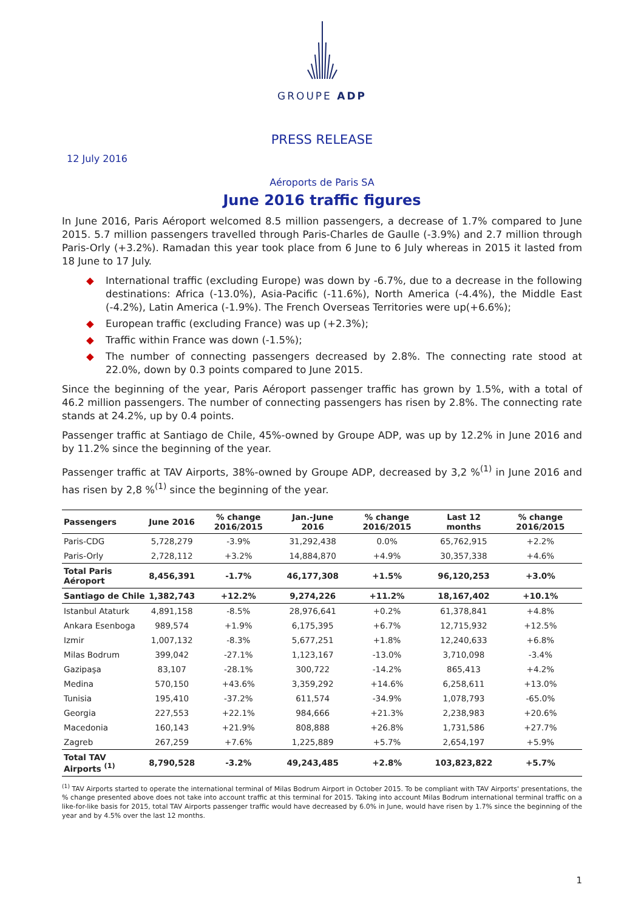GROUPE ADP
PRESS RELEASE
12 July 2016
Aéroports de Paris SA
June 2016 traffic figures
In June 2016, Paris Aéroport welcomed 8.5 million passengers, a decrease of 1.7% compared to June 2015. 5.7 million passengers travelled through Paris-Charles de Gaulle (-3.9%) and 2.7 million through Paris-Orly (+3.2%). Ramadan this year took place from 6 June to 6 July whereas in 2015 it lasted from 18 June to 17 July.
◆ International traffic (excluding Europe) was down by -6.7%, due to a decrease in the following destinations: Africa (-13.0%), Asia-Pacific (-11.6%), North America (-4.4%), the Middle East (-4.2%), Latin America (-1.9%). The French Overseas Territories were up(+6.6%);
◆ European traffic (excluding France) was up (+2.3%);
◆ Traffic within France was down (-1.5%);
◆ The number of connecting passengers decreased by 2.8%. The connecting rate stood at 22.0%, down by 0.3 points compared to June 2015.
Since the beginning of the year, Paris Aéroport passenger traffic has grown by 1.5%, with a total of 46.2 million passengers. The number of connecting passengers has risen by 2.8%. The connecting rate stands at 24.2%, up by 0.4 points.
Passenger traffic at Santiago de Chile, 45%-owned by Groupe ADP, was up by 12.2% in June 2016 and by 11.2% since the beginning of the year.
Passenger traffic at TAV Airports, 38%-owned by Groupe ADP, decreased by 3,2 %<sup>(1)</sup> in June 2016 and has risen by 2,8 %<sup>(1)</sup> since the beginning of the year.
| Passengers | June 2016 | % change 2016/2015 | Jan.-June 2016 | % change 2016/2015 | Last 12 months | % change 2016/2015 |
| --- | --- | --- | --- | --- | --- | --- |
| Paris-CDG | 5,728,279 | -3.9% | 31,292,438 | 0.0% | 65,762,915 | +2.2% |
| Paris-Orly | 2,728,112 | +3.2% | 14,884,870 | +4.9% | 30,357,338 | +4.6% |
| Total Paris Aéroport | 8,456,391 | -1.7% | 46,177,308 | +1.5% | 96,120,253 | +3.0% |
| Santiago de Chile | 1,382,743 | +12.2% | 9,274,226 | +11.2% | 18,167,402 | +10.1% |
| Istanbul Ataturk | 4,891,158 | -8.5% | 28,976,641 | +0.2% | 61,378,841 | +4.8% |
| Ankara Esenboga | 989,574 | +1.9% | 6,175,395 | +6.7% | 12,715,932 | +12.5% |
| Izmir | 1,007,132 | -8.3% | 5,677,251 | +1.8% | 12,240,633 | +6.8% |
| Milas Bodrum | 399,042 | -27.1% | 1,123,167 | -13.0% | 3,710,098 | -3.4% |
| Gazipaşa | 83,107 | -28.1% | 300,722 | -14.2% | 865,413 | +4.2% |
| Medina | 570,150 | +43.6% | 3,359,292 | +14.6% | 6,258,611 | +13.0% |
| Tunisia | 195,410 | -37.2% | 611,574 | -34.9% | 1,078,793 | -65.0% |
| Georgia | 227,553 | +22.1% | 984,666 | +21.3% | 2,238,983 | +20.6% |
| Macedonia | 160,143 | +21.9% | 808,888 | +26.8% | 1,731,586 | +27.7% |
| Zagreb | 267,259 | +7.6% | 1,225,889 | +5.7% | 2,654,197 | +5.9% |
| Total TAV Airports <sup>(1)</sup> | 8,790,528 | -3.2% | 49,243,485 | +2.8% | 103,823,822 | +5.7% |
<sup>(1)</sup> TAV Airports started to operate the international terminal of Milas Bodrum Airport in October 2015. To be compliant with TAV Airports' presentations, the % change presented above does not take into account traffic at this terminal for 2015. Taking into account Milas Bodrum international terminal traffic on a like-for-like basis for 2015, total TAV Airports passenger traffic would have decreased by 6.0% in June, would have risen by 1.7% since the beginning of the year and by 4.5% over the last 12 months.
1